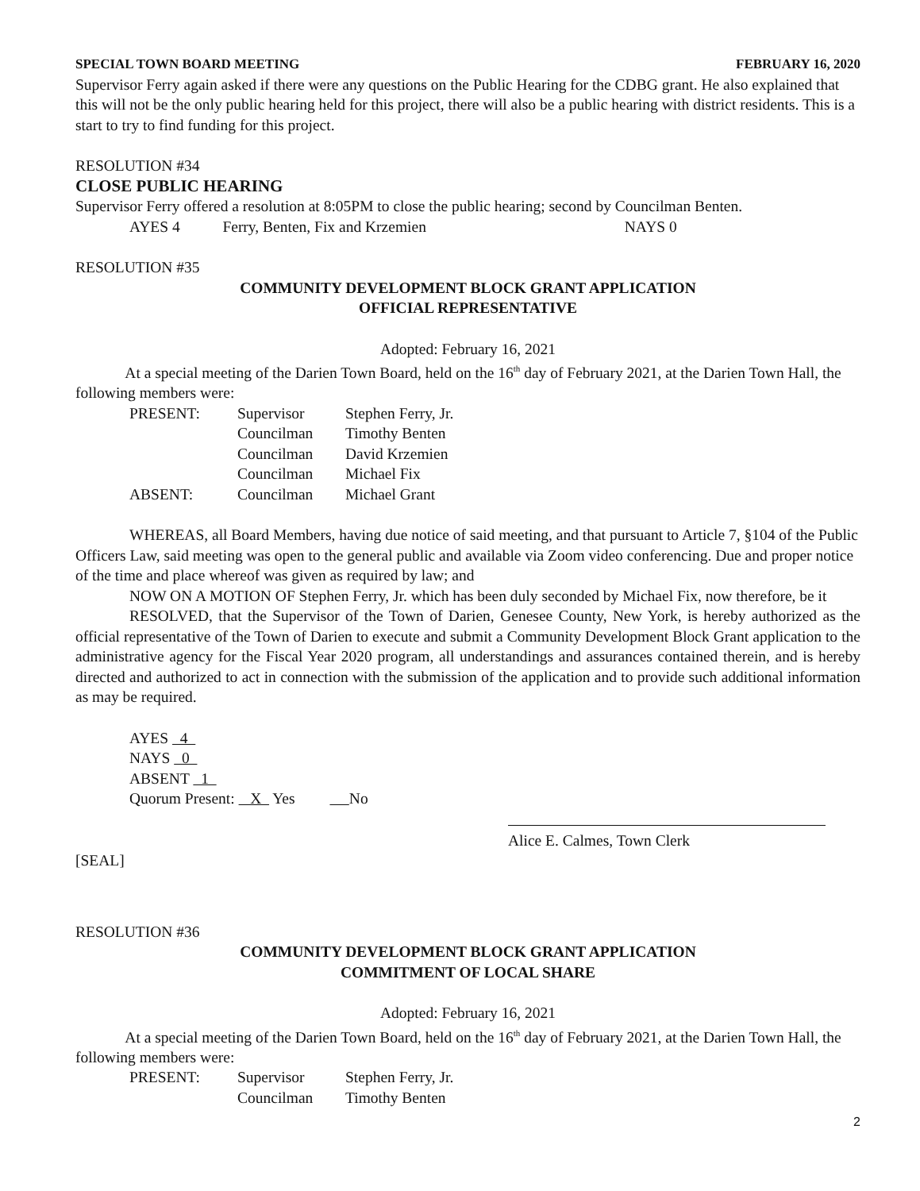SPECIAL TOWN BOARD MEETING FEBRUARY 16, 2020
Supervisor Ferry again asked if there were any questions on the Public Hearing for the CDBG grant. He also explained that this will not be the only public hearing held for this project, there will also be a public hearing with district residents. This is a start to try to find funding for this project.
RESOLUTION #34
CLOSE PUBLIC HEARING
Supervisor Ferry offered a resolution at 8:05PM to close the public hearing; second by Councilman Benten.
AYES 4 Ferry, Benten, Fix and Krzemien NAYS 0
RESOLUTION #35
COMMUNITY DEVELOPMENT BLOCK GRANT APPLICATION
OFFICIAL REPRESENTATIVE
Adopted: February 16, 2021
At a special meeting of the Darien Town Board, held on the 16<sup>th</sup> day of February 2021, at the Darien Town Hall, the following members were:
PRESENT: Supervisor Stephen Ferry, Jr.
Councilman Timothy Benten
Councilman David Krzemien
Councilman Michael Fix
ABSENT: Councilman Michael Grant
WHEREAS, all Board Members, having due notice of said meeting, and that pursuant to Article 7, §104 of the Public Officers Law, said meeting was open to the general public and available via Zoom video conferencing. Due and proper notice of the time and place whereof was given as required by law; and
NOW ON A MOTION OF Stephen Ferry, Jr. which has been duly seconded by Michael Fix, now therefore, be it
RESOLVED, that the Supervisor of the Town of Darien, Genesee County, New York, is hereby authorized as the official representative of the Town of Darien to execute and submit a Community Development Block Grant application to the administrative agency for the Fiscal Year 2020 program, all understandings and assurances contained therein, and is hereby directed and authorized to act in connection with the submission of the application and to provide such additional information as may be required.
AYES 4
NAYS 0
ABSENT 1
Quorum Present: X Yes No
Alice E. Calmes, Town Clerk
[SEAL]
RESOLUTION #36
COMMUNITY DEVELOPMENT BLOCK GRANT APPLICATION
COMMITMENT OF LOCAL SHARE
Adopted: February 16, 2021
At a special meeting of the Darien Town Board, held on the 16<sup>th</sup> day of February 2021, at the Darien Town Hall, the following members were:
PRESENT: Supervisor Stephen Ferry, Jr.
Councilman Timothy Benten
2